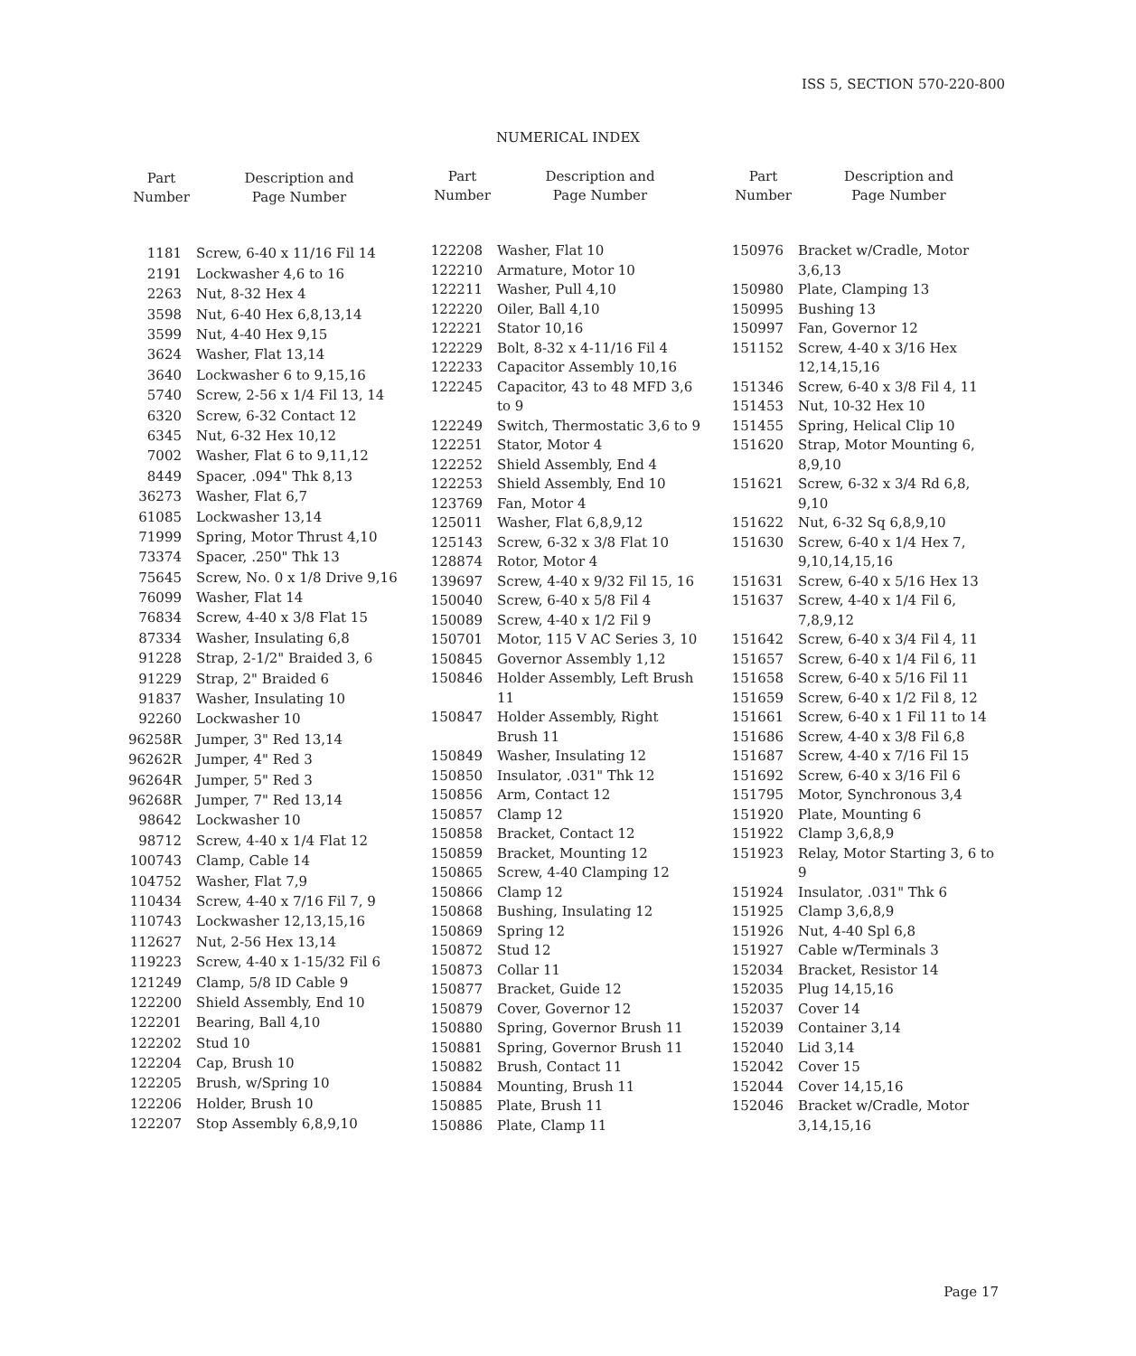ISS 5, SECTION 570-220-800
NUMERICAL INDEX
| Part Number | Description and Page Number |
| --- | --- |
| 1181 | Screw, 6-40 x 11/16 Fil 14 |
| 2191 | Lockwasher 4,6 to 16 |
| 2263 | Nut, 8-32 Hex 4 |
| 3598 | Nut, 6-40 Hex 6,8,13,14 |
| 3599 | Nut, 4-40 Hex 9,15 |
| 3624 | Washer, Flat 13,14 |
| 3640 | Lockwasher 6 to 9,15,16 |
| 5740 | Screw, 2-56 x 1/4 Fil 13, 14 |
| 6320 | Screw, 6-32 Contact 12 |
| 6345 | Nut, 6-32 Hex 10,12 |
| 7002 | Washer, Flat 6 to 9,11,12 |
| 8449 | Spacer, .094" Thk 8,13 |
| 36273 | Washer, Flat 6,7 |
| 61085 | Lockwasher 13,14 |
| 71999 | Spring, Motor Thrust 4,10 |
| 73374 | Spacer, .250" Thk 13 |
| 75645 | Screw, No. 0 x 1/8 Drive 9,16 |
| 76099 | Washer, Flat 14 |
| 76834 | Screw, 4-40 x 3/8 Flat 15 |
| 87334 | Washer, Insulating 6,8 |
| 91228 | Strap, 2-1/2" Braided 3, 6 |
| 91229 | Strap, 2" Braided 6 |
| 91837 | Washer, Insulating 10 |
| 92260 | Lockwasher 10 |
| 96258R | Jumper, 3" Red 13,14 |
| 96262R | Jumper, 4" Red 3 |
| 96264R | Jumper, 5" Red 3 |
| 96268R | Jumper, 7" Red 13,14 |
| 98642 | Lockwasher 10 |
| 98712 | Screw, 4-40 x 1/4 Flat 12 |
| 100743 | Clamp, Cable 14 |
| 104752 | Washer, Flat 7,9 |
| 110434 | Screw, 4-40 x 7/16 Fil 7, 9 |
| 110743 | Lockwasher 12,13,15,16 |
| 112627 | Nut, 2-56 Hex 13,14 |
| 119223 | Screw, 4-40 x 1-15/32 Fil 6 |
| 121249 | Clamp, 5/8 ID Cable 9 |
| 122200 | Shield Assembly, End 10 |
| 122201 | Bearing, Ball 4,10 |
| 122202 | Stud 10 |
| 122204 | Cap, Brush 10 |
| 122205 | Brush, w/Spring 10 |
| 122206 | Holder, Brush 10 |
| 122207 | Stop Assembly 6,8,9,10 |
| Part Number | Description and Page Number |
| --- | --- |
| 122208 | Washer, Flat 10 |
| 122210 | Armature, Motor 10 |
| 122211 | Washer, Pull 4,10 |
| 122220 | Oiler, Ball 4,10 |
| 122221 | Stator 10,16 |
| 122229 | Bolt, 8-32 x 4-11/16 Fil 4 |
| 122233 | Capacitor Assembly 10,16 |
| 122245 | Capacitor, 43 to 48 MFD 3,6 to 9 |
| 122249 | Switch, Thermostatic 3,6 to 9 |
| 122251 | Stator, Motor 4 |
| 122252 | Shield Assembly, End 4 |
| 122253 | Shield Assembly, End 10 |
| 123769 | Fan, Motor 4 |
| 125011 | Washer, Flat 6,8,9,12 |
| 125143 | Screw, 6-32 x 3/8 Flat 10 |
| 128874 | Rotor, Motor 4 |
| 139697 | Screw, 4-40 x 9/32 Fil 15, 16 |
| 150040 | Screw, 6-40 x 5/8 Fil 4 |
| 150089 | Screw, 4-40 x 1/2 Fil 9 |
| 150701 | Motor, 115 V AC Series 3, 10 |
| 150845 | Governor Assembly 1,12 |
| 150846 | Holder Assembly, Left Brush 11 |
| 150847 | Holder Assembly, Right Brush 11 |
| 150849 | Washer, Insulating 12 |
| 150850 | Insulator, .031" Thk 12 |
| 150856 | Arm, Contact 12 |
| 150857 | Clamp 12 |
| 150858 | Bracket, Contact 12 |
| 150859 | Bracket, Mounting 12 |
| 150865 | Screw, 4-40 Clamping 12 |
| 150866 | Clamp 12 |
| 150868 | Bushing, Insulating 12 |
| 150869 | Spring 12 |
| 150872 | Stud 12 |
| 150873 | Collar 11 |
| 150877 | Bracket, Guide 12 |
| 150879 | Cover, Governor 12 |
| 150880 | Spring, Governor Brush 11 |
| 150881 | Spring, Governor Brush 11 |
| 150882 | Brush, Contact 11 |
| 150884 | Mounting, Brush 11 |
| 150885 | Plate, Brush 11 |
| 150886 | Plate, Clamp 11 |
| Part Number | Description and Page Number |
| --- | --- |
| 150976 | Bracket w/Cradle, Motor 3,6,13 |
| 150980 | Plate, Clamping 13 |
| 150995 | Bushing 13 |
| 150997 | Fan, Governor 12 |
| 151152 | Screw, 4-40 x 3/16 Hex 12,14,15,16 |
| 151346 | Screw, 6-40 x 3/8 Fil 4, 11 |
| 151453 | Nut, 10-32 Hex 10 |
| 151455 | Spring, Helical Clip 10 |
| 151620 | Strap, Motor Mounting 6, 8,9,10 |
| 151621 | Screw, 6-32 x 3/4 Rd 6,8, 9,10 |
| 151622 | Nut, 6-32 Sq 6,8,9,10 |
| 151630 | Screw, 6-40 x 1/4 Hex 7, 9,10,14,15,16 |
| 151631 | Screw, 6-40 x 5/16 Hex 13 |
| 151637 | Screw, 4-40 x 1/4 Fil 6, 7,8,9,12 |
| 151642 | Screw, 6-40 x 3/4 Fil 4, 11 |
| 151657 | Screw, 6-40 x 1/4 Fil 6, 11 |
| 151658 | Screw, 6-40 x 5/16 Fil 11 |
| 151659 | Screw, 6-40 x 1/2 Fil 8, 12 |
| 151661 | Screw, 6-40 x 1 Fil 11 to 14 |
| 151686 | Screw, 4-40 x 3/8 Fil 6,8 |
| 151687 | Screw, 4-40 x 7/16 Fil 15 |
| 151692 | Screw, 6-40 x 3/16 Fil 6 |
| 151795 | Motor, Synchronous 3,4 |
| 151920 | Plate, Mounting 6 |
| 151922 | Clamp 3,6,8,9 |
| 151923 | Relay, Motor Starting 3, 6 to 9 |
| 151924 | Insulator, .031" Thk 6 |
| 151925 | Clamp 3,6,8,9 |
| 151926 | Nut, 4-40 Spl 6,8 |
| 151927 | Cable w/Terminals 3 |
| 152034 | Bracket, Resistor 14 |
| 152035 | Plug 14,15,16 |
| 152037 | Cover 14 |
| 152039 | Container 3,14 |
| 152040 | Lid 3,14 |
| 152042 | Cover 15 |
| 152044 | Cover 14,15,16 |
| 152046 | Bracket w/Cradle, Motor 3,14,15,16 |
Page 17